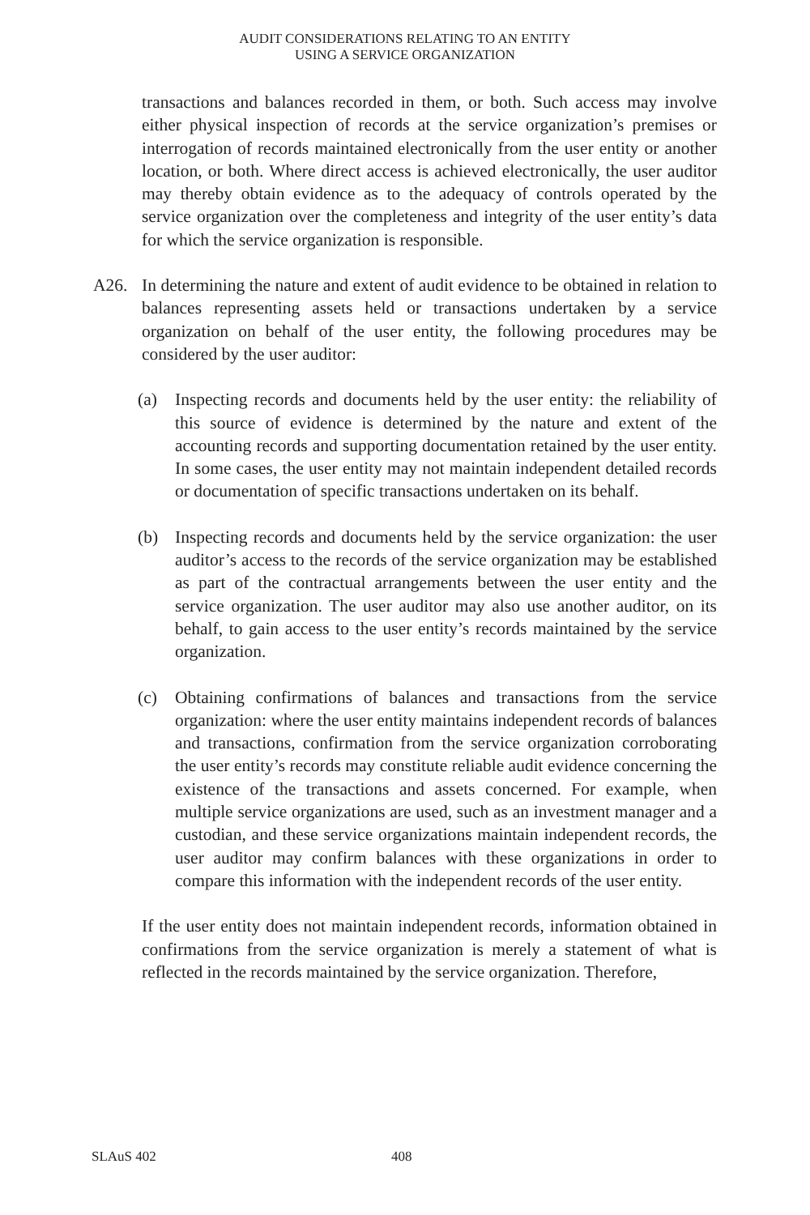AUDIT CONSIDERATIONS RELATING TO AN ENTITY
USING A SERVICE ORGANIZATION
transactions and balances recorded in them, or both. Such access may involve either physical inspection of records at the service organization’s premises or interrogation of records maintained electronically from the user entity or another location, or both. Where direct access is achieved electronically, the user auditor may thereby obtain evidence as to the adequacy of controls operated by the service organization over the completeness and integrity of the user entity’s data for which the service organization is responsible.
A26. In determining the nature and extent of audit evidence to be obtained in relation to balances representing assets held or transactions undertaken by a service organization on behalf of the user entity, the following procedures may be considered by the user auditor:
(a) Inspecting records and documents held by the user entity: the reliability of this source of evidence is determined by the nature and extent of the accounting records and supporting documentation retained by the user entity. In some cases, the user entity may not maintain independent detailed records or documentation of specific transactions undertaken on its behalf.
(b) Inspecting records and documents held by the service organization: the user auditor’s access to the records of the service organization may be established as part of the contractual arrangements between the user entity and the service organization. The user auditor may also use another auditor, on its behalf, to gain access to the user entity’s records maintained by the service organization.
(c) Obtaining confirmations of balances and transactions from the service organization: where the user entity maintains independent records of balances and transactions, confirmation from the service organization corroborating the user entity’s records may constitute reliable audit evidence concerning the existence of the transactions and assets concerned. For example, when multiple service organizations are used, such as an investment manager and a custodian, and these service organizations maintain independent records, the user auditor may confirm balances with these organizations in order to compare this information with the independent records of the user entity.
If the user entity does not maintain independent records, information obtained in confirmations from the service organization is merely a statement of what is reflected in the records maintained by the service organization. Therefore,
SLAuS 402 408